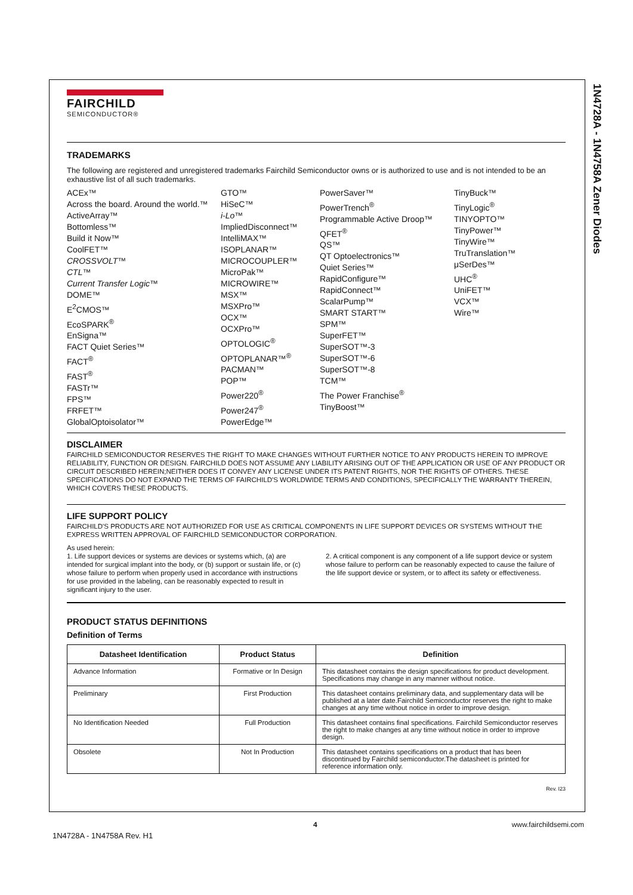1N4728A - 1N4758A Zener Diodes
FAIRCHILD
SEMICONDUCTOR®
TRADEMARKS
The following are registered and unregistered trademarks Fairchild Semiconductor owns or is authorized to use and is not intended to be an exhaustive list of all such trademarks.
ACEx™
Across the board. Around the world.™
ActiveArray™
Bottomless™
Build it Now™
CoolFET™
CROSSVOLT™
CTL™
Current Transfer Logic™
DOME™
E<sup>2</sup>CMOS™
EcoSPARK<sup>®</sup>
EnSigna™
FACT Quiet Series™
FACT<sup>®</sup>
FAST<sup>®</sup>
FASTr™
FPS™
FRFET™
GlobalOptoisolator™
GTO™
HiSeC™
i-Lo™
ImpliedDisconnect™
IntelliMAX™
ISOPLANAR™
MICROCOUPLER™
MicroPak™
MICROWIRE™
MSX™
MSXPro™
OCX™
OCXPro™
OPTOLOGIC<sup>®</sup>
OPTOPLANAR™<sup>®</sup>
PACMAN™
POP™
Power220<sup>®</sup>
Power247<sup>®</sup>
PowerEdge™
PowerSaver™
PowerTrench<sup>®</sup>
Programmable Active Droop™
QFET<sup>®</sup>
QS™
QT Optoelectronics™
Quiet Series™
RapidConfigure™
RapidConnect™
ScalarPump™
SMART START™
SPM™
SuperFET™
SuperSOT™-3
SuperSOT™-6
SuperSOT™-8
TCM™
The Power Franchise<sup>®</sup>
TinyBoost™
TinyBuck™
TinyLogic<sup>®</sup>
TINYOPTO™
TinyPower™
TinyWire™
TruTranslation™
μSerDes™
UHC<sup>®</sup>
UniFET™
VCX™
Wire™
DISCLAIMER
FAIRCHILD SEMICONDUCTOR RESERVES THE RIGHT TO MAKE CHANGES WITHOUT FURTHER NOTICE TO ANY PRODUCTS HEREIN TO IMPROVE RELIABILITY, FUNCTION OR DESIGN. FAIRCHILD DOES NOT ASSUME ANY LIABILITY ARISING OUT OF THE APPLICATION OR USE OF ANY PRODUCT OR CIRCUIT DESCRIBED HEREIN;NEITHER DOES IT CONVEY ANY LICENSE UNDER ITS PATENT RIGHTS, NOR THE RIGHTS OF OTHERS. THESE SPECIFICATIONS DO NOT EXPAND THE TERMS OF FAIRCHILD'S WORLDWIDE TERMS AND CONDITIONS, SPECIFICALLY THE WARRANTY THEREIN, WHICH COVERS THESE PRODUCTS.
LIFE SUPPORT POLICY
FAIRCHILD'S PRODUCTS ARE NOT AUTHORIZED FOR USE AS CRITICAL COMPONENTS IN LIFE SUPPORT DEVICES OR SYSTEMS WITHOUT THE EXPRESS WRITTEN APPROVAL OF FAIRCHILD SEMICONDUCTOR CORPORATION.
As used herein:
1. Life support devices or systems are devices or systems which, (a) are intended for surgical implant into the body, or (b) support or sustain life, or (c) whose failure to perform when properly used in accordance with instructions for use provided in the labeling, can be reasonably expected to result in significant injury to the user.
2. A critical component is any component of a life support device or system whose failure to perform can be reasonably expected to cause the failure of the life support device or system, or to affect its safety or effectiveness.
PRODUCT STATUS DEFINITIONS
Definition of Terms
| Datasheet Identification | Product Status | Definition |
| --- | --- | --- |
| Advance Information | Formative or In Design | This datasheet contains the design specifications for product development. Specifications may change in any manner without notice. |
| Preliminary | First Production | This datasheet contains preliminary data, and supplementary data will be published at a later date.Fairchild Semiconductor reserves the right to make changes at any time without notice in order to improve design. |
| No Identification Needed | Full Production | This datasheet contains final specifications. Fairchild Semiconductor reserves the right to make changes at any time without notice in order to improve design. |
| Obsolete | Not In Production | This datasheet contains specifications on a product that has been discontinued by Fairchild semiconductor.The datasheet is printed for reference information only. |
Rev. I23
4 www.fairchildsemi.com
1N4728A - 1N4758A Rev. H1